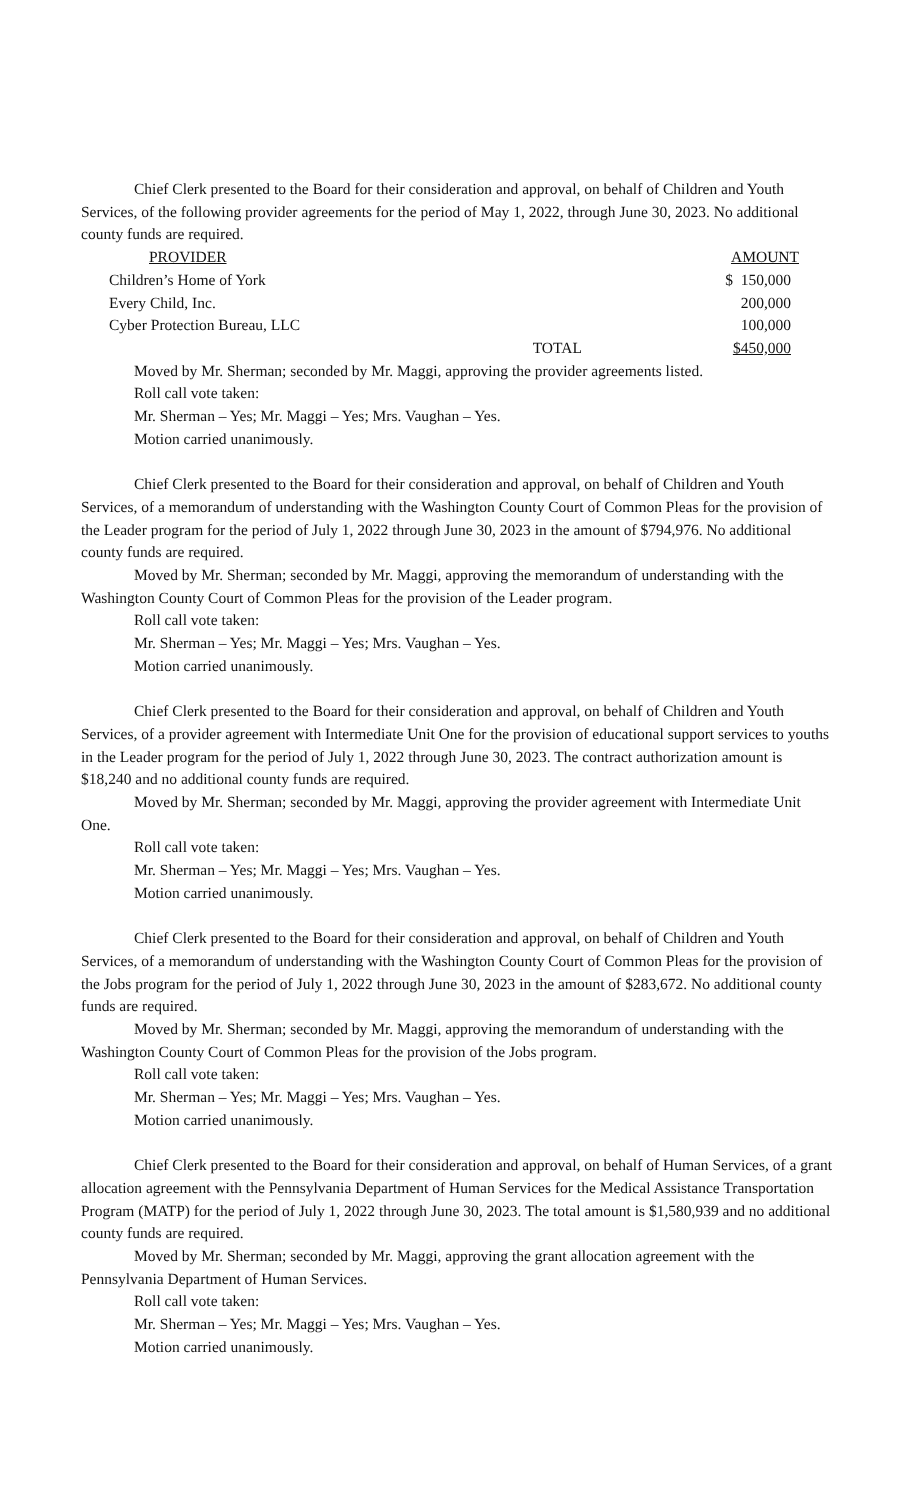Chief Clerk presented to the Board for their consideration and approval, on behalf of Children and Youth Services, of the following provider agreements for the period of May 1, 2022, through June 30, 2023. No additional county funds are required.
| PROVIDER | | AMOUNT |
| Children’s Home of York | | $ 150,000 |
| Every Child, Inc. | | 200,000 |
| Cyber Protection Bureau, LLC | | 100,000 |
| | TOTAL | $450,000 |
Moved by Mr. Sherman; seconded by Mr. Maggi, approving the provider agreements listed.
Roll call vote taken:
Mr. Sherman – Yes; Mr. Maggi – Yes; Mrs. Vaughan – Yes.
Motion carried unanimously.
Chief Clerk presented to the Board for their consideration and approval, on behalf of Children and Youth Services, of a memorandum of understanding with the Washington County Court of Common Pleas for the provision of the Leader program for the period of July 1, 2022 through June 30, 2023 in the amount of $794,976. No additional county funds are required.
Moved by Mr. Sherman; seconded by Mr. Maggi, approving the memorandum of understanding with the Washington County Court of Common Pleas for the provision of the Leader program.
Roll call vote taken:
Mr. Sherman – Yes; Mr. Maggi – Yes; Mrs. Vaughan – Yes.
Motion carried unanimously.
Chief Clerk presented to the Board for their consideration and approval, on behalf of Children and Youth Services, of a provider agreement with Intermediate Unit One for the provision of educational support services to youths in the Leader program for the period of July 1, 2022 through June 30, 2023. The contract authorization amount is $18,240 and no additional county funds are required.
Moved by Mr. Sherman; seconded by Mr. Maggi, approving the provider agreement with Intermediate Unit One.
Roll call vote taken:
Mr. Sherman – Yes; Mr. Maggi – Yes; Mrs. Vaughan – Yes.
Motion carried unanimously.
Chief Clerk presented to the Board for their consideration and approval, on behalf of Children and Youth Services, of a memorandum of understanding with the Washington County Court of Common Pleas for the provision of the Jobs program for the period of July 1, 2022 through June 30, 2023 in the amount of $283,672. No additional county funds are required.
Moved by Mr. Sherman; seconded by Mr. Maggi, approving the memorandum of understanding with the Washington County Court of Common Pleas for the provision of the Jobs program.
Roll call vote taken:
Mr. Sherman – Yes; Mr. Maggi – Yes; Mrs. Vaughan – Yes.
Motion carried unanimously.
Chief Clerk presented to the Board for their consideration and approval, on behalf of Human Services, of a grant allocation agreement with the Pennsylvania Department of Human Services for the Medical Assistance Transportation Program (MATP) for the period of July 1, 2022 through June 30, 2023. The total amount is $1,580,939 and no additional county funds are required.
Moved by Mr. Sherman; seconded by Mr. Maggi, approving the grant allocation agreement with the Pennsylvania Department of Human Services.
Roll call vote taken:
Mr. Sherman – Yes; Mr. Maggi – Yes; Mrs. Vaughan – Yes.
Motion carried unanimously.